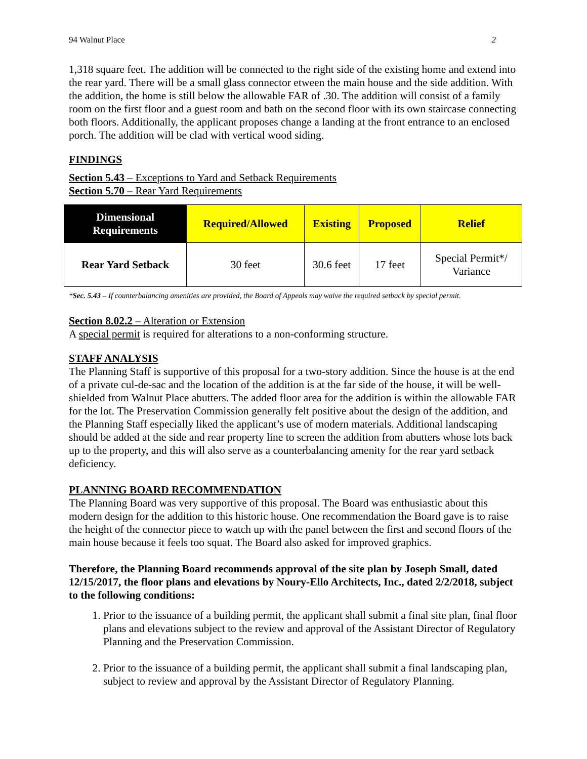94 Walnut Place 2
1,318 square feet. The addition will be connected to the right side of the existing home and extend into the rear yard. There will be a small glass connector etween the main house and the side addition. With the addition, the home is still below the allowable FAR of .30. The addition will consist of a family room on the first floor and a guest room and bath on the second floor with its own staircase connecting both floors. Additionally, the applicant proposes change a landing at the front entrance to an enclosed porch. The addition will be clad with vertical wood siding.
FINDINGS
Section 5.43 – Exceptions to Yard and Setback Requirements
Section 5.70 – Rear Yard Requirements
| Dimensional Requirements | Required/Allowed | Existing | Proposed | Relief |
| --- | --- | --- | --- | --- |
| Rear Yard Setback | 30 feet | 30.6 feet | 17 feet | Special Permit*/ Variance |
*Sec. 5.43 – If counterbalancing amenities are provided, the Board of Appeals may waive the required setback by special permit.
Section 8.02.2 – Alteration or Extension
A special permit is required for alterations to a non-conforming structure.
STAFF ANALYSIS
The Planning Staff is supportive of this proposal for a two-story addition. Since the house is at the end of a private cul-de-sac and the location of the addition is at the far side of the house, it will be well-shielded from Walnut Place abutters. The added floor area for the addition is within the allowable FAR for the lot. The Preservation Commission generally felt positive about the design of the addition, and the Planning Staff especially liked the applicant’s use of modern materials. Additional landscaping should be added at the side and rear property line to screen the addition from abutters whose lots back up to the property, and this will also serve as a counterbalancing amenity for the rear yard setback deficiency.
PLANNING BOARD RECOMMENDATION
The Planning Board was very supportive of this proposal. The Board was enthusiastic about this modern design for the addition to this historic house. One recommendation the Board gave is to raise the height of the connector piece to watch up with the panel between the first and second floors of the main house because it feels too squat. The Board also asked for improved graphics.
Therefore, the Planning Board recommends approval of the site plan by Joseph Small, dated 12/15/2017, the floor plans and elevations by Noury-Ello Architects, Inc., dated 2/2/2018, subject to the following conditions:
1. Prior to the issuance of a building permit, the applicant shall submit a final site plan, final floor plans and elevations subject to the review and approval of the Assistant Director of Regulatory Planning and the Preservation Commission.
2. Prior to the issuance of a building permit, the applicant shall submit a final landscaping plan, subject to review and approval by the Assistant Director of Regulatory Planning.